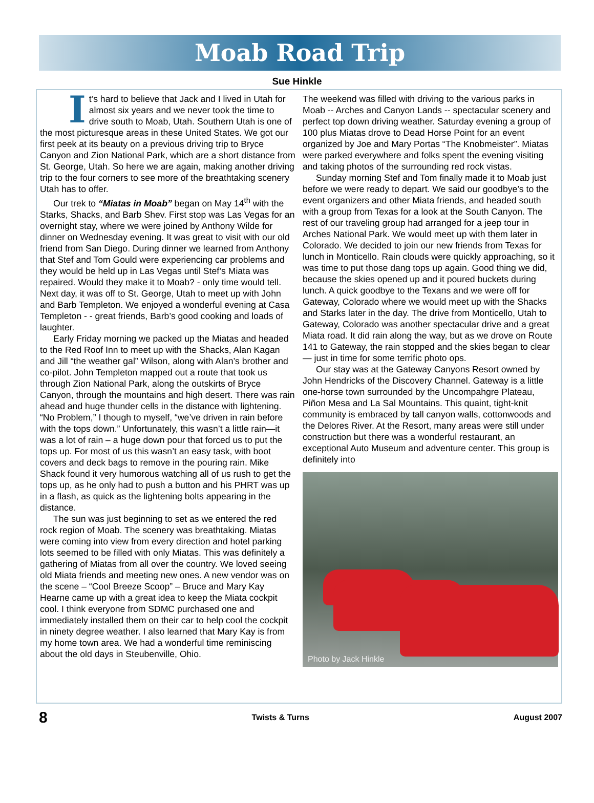Moab Road Trip
Sue Hinkle
It’s hard to believe that Jack and I lived in Utah for almost six years and we never took the time to drive south to Moab, Utah. Southern Utah is one of the most picturesque areas in these United States. We got our first peek at its beauty on a previous driving trip to Bryce Canyon and Zion National Park, which are a short distance from St. George, Utah. So here we are again, making another driving trip to the four corners to see more of the breathtaking scenery Utah has to offer.
Our trek to “Miatas in Moab” began on May 14<sup>th</sup> with the Starks, Shacks, and Barb Shev. First stop was Las Vegas for an overnight stay, where we were joined by Anthony Wilde for dinner on Wednesday evening. It was great to visit with our old friend from San Diego. During dinner we learned from Anthony that Stef and Tom Gould were experiencing car problems and they would be held up in Las Vegas until Stef’s Miata was repaired. Would they make it to Moab? - only time would tell. Next day, it was off to St. George, Utah to meet up with John and Barb Templeton. We enjoyed a wonderful evening at Casa Templeton - - great friends, Barb’s good cooking and loads of laughter.
Early Friday morning we packed up the Miatas and headed to the Red Roof Inn to meet up with the Shacks, Alan Kagan and Jill “the weather gal” Wilson, along with Alan’s brother and co-pilot. John Templeton mapped out a route that took us through Zion National Park, along the outskirts of Bryce Canyon, through the mountains and high desert. There was rain ahead and huge thunder cells in the distance with lightening. “No Problem,” I though to myself, “we’ve driven in rain before with the tops down.” Unfortunately, this wasn’t a little rain—it was a lot of rain – a huge down pour that forced us to put the tops up. For most of us this wasn’t an easy task, with boot covers and deck bags to remove in the pouring rain. Mike Shack found it very humorous watching all of us rush to get the tops up, as he only had to push a button and his PHRT was up in a flash, as quick as the lightening bolts appearing in the distance.
The sun was just beginning to set as we entered the red rock region of Moab. The scenery was breathtaking. Miatas were coming into view from every direction and hotel parking lots seemed to be filled with only Miatas. This was definitely a gathering of Miatas from all over the country. We loved seeing old Miata friends and meeting new ones. A new vendor was on the scene – “Cool Breeze Scoop” – Bruce and Mary Kay Hearne came up with a great idea to keep the Miata cockpit cool. I think everyone from SDMC purchased one and immediately installed them on their car to help cool the cockpit in ninety degree weather. I also learned that Mary Kay is from my home town area. We had a wonderful time reminiscing about the old days in Steubenville, Ohio.
The weekend was filled with driving to the various parks in Moab -- Arches and Canyon Lands -- spectacular scenery and perfect top down driving weather. Saturday evening a group of 100 plus Miatas drove to Dead Horse Point for an event organized by Joe and Mary Portas “The Knobmeister”. Miatas were parked everywhere and folks spent the evening visiting and taking photos of the surrounding red rock vistas.
Sunday morning Stef and Tom finally made it to Moab just before we were ready to depart. We said our goodbye’s to the event organizers and other Miata friends, and headed south with a group from Texas for a look at the South Canyon. The rest of our traveling group had arranged for a jeep tour in Arches National Park. We would meet up with them later in Colorado. We decided to join our new friends from Texas for lunch in Monticello. Rain clouds were quickly approaching, so it was time to put those dang tops up again. Good thing we did, because the skies opened up and it poured buckets during lunch. A quick goodbye to the Texans and we were off for Gateway, Colorado where we would meet up with the Shacks and Starks later in the day. The drive from Monticello, Utah to Gateway, Colorado was another spectacular drive and a great Miata road. It did rain along the way, but as we drove on Route 141 to Gateway, the rain stopped and the skies began to clear— just in time for some terrific photo ops.
Our stay was at the Gateway Canyons Resort owned by John Hendricks of the Discovery Channel. Gateway is a little one-horse town surrounded by the Uncompahgre Plateau, Piñon Mesa and La Sal Mountains. This quaint, tight-knit community is embraced by tall canyon walls, cottonwoods and the Delores River. At the Resort, many areas were still under construction but there was a wonderful restaurant, an exceptional Auto Museum and adventure center. This group is definitely into
Photo by Jack Hinkle
8 Twists & Turns August 2007